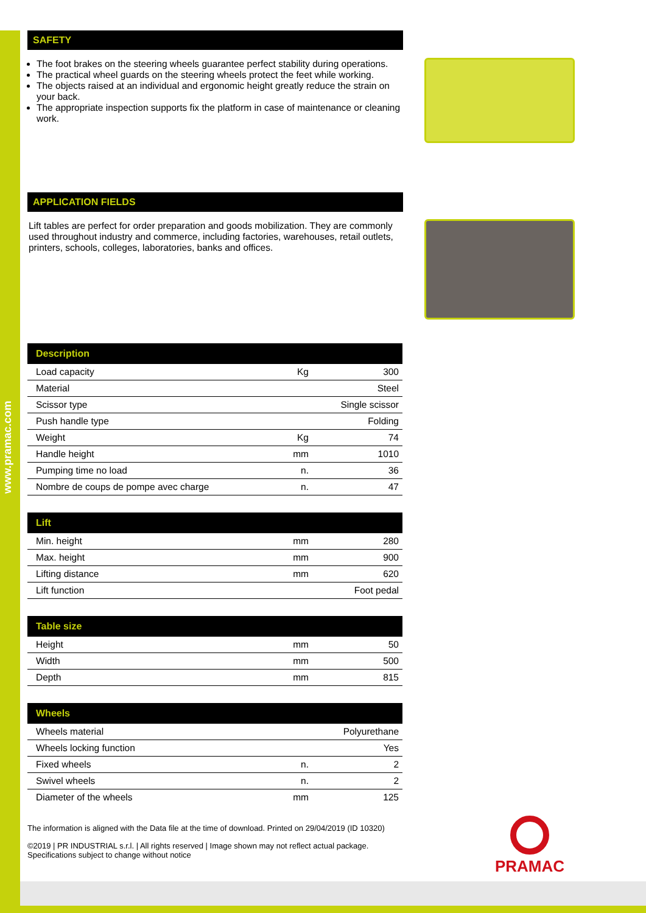www.pramac.com
SAFETY
The foot brakes on the steering wheels guarantee perfect stability during operations.
The practical wheel guards on the steering wheels protect the feet while working.
The objects raised at an individual and ergonomic height greatly reduce the strain on your back.
The appropriate inspection supports fix the platform in case of maintenance or cleaning work.
APPLICATION FIELDS
Lift tables are perfect for order preparation and goods mobilization. They are commonly used throughout industry and commerce, including factories, warehouses, retail outlets, printers, schools, colleges, laboratories, banks and offices.
| Description | | |
| --- | --- | --- |
| Load capacity | Kg | 300 |
| Material | | Steel |
| Scissor type | | Single scissor |
| Push handle type | | Folding |
| Weight | Kg | 74 |
| Handle height | mm | 1010 |
| Pumping time no load | n. | 36 |
| Nombre de coups de pompe avec charge | n. | 47 |
| Lift | | |
| --- | --- | --- |
| Min. height | mm | 280 |
| Max. height | mm | 900 |
| Lifting distance | mm | 620 |
| Lift function | | Foot pedal |
| Table size | | |
| --- | --- | --- |
| Height | mm | 50 |
| Width | mm | 500 |
| Depth | mm | 815 |
| Wheels | | |
| --- | --- | --- |
| Wheels material | | Polyurethane |
| Wheels locking function | | Yes |
| Fixed wheels | n. | 2 |
| Swivel wheels | n. | 2 |
| Diameter of the wheels | mm | 125 |
The information is aligned with the Data file at the time of download. Printed on 29/04/2019 (ID 10320)
©2019 | PR INDUSTRIAL s.r.l. | All rights reserved | Image shown may not reflect actual package. Specifications subject to change without notice
PRAMAC